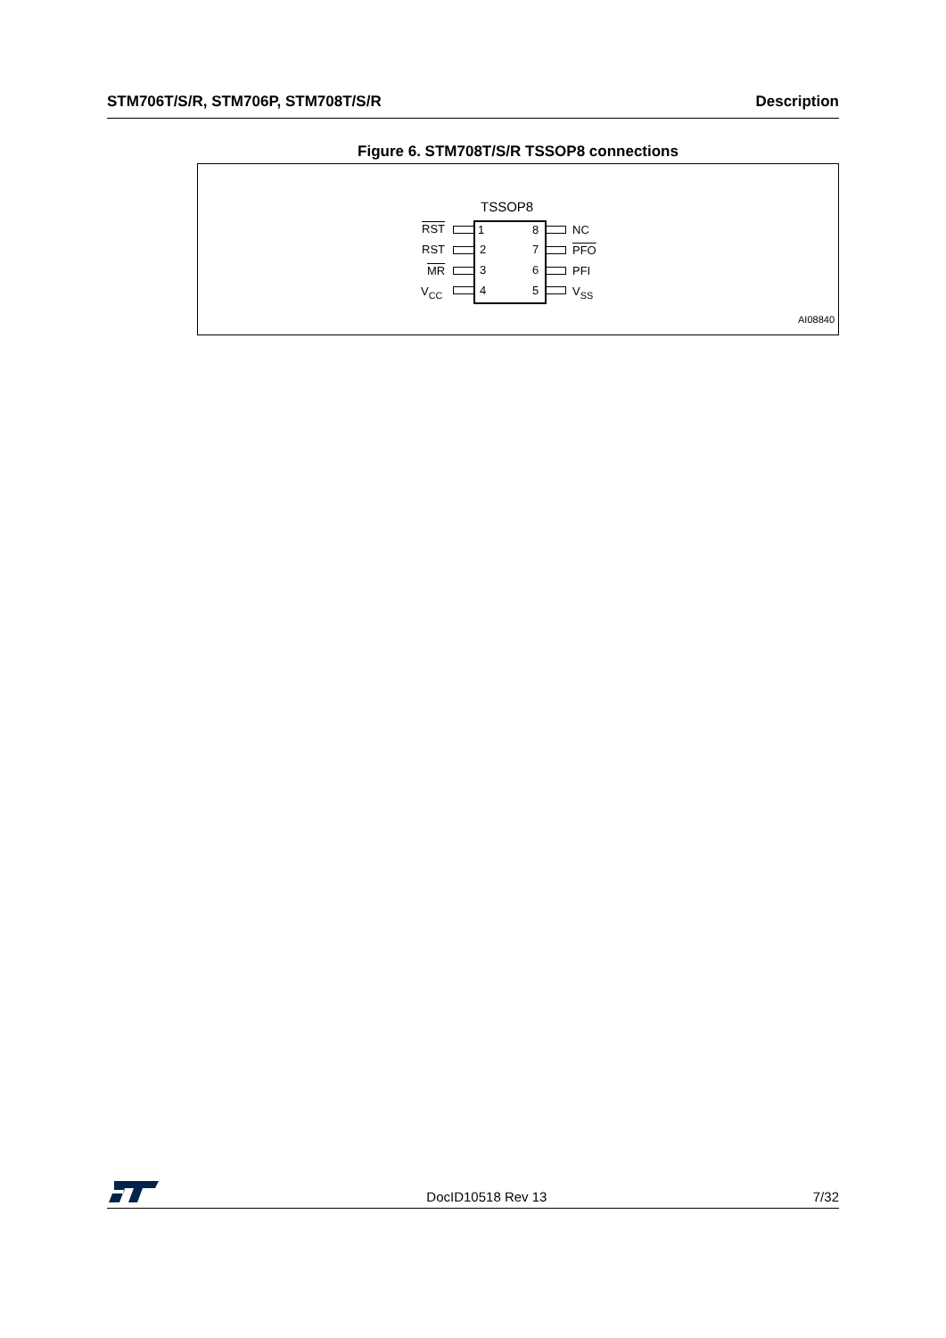STM706T/S/R, STM706P, STM708T/S/R Description
Figure 6. STM708T/S/R TSSOP8 connections
TSSOP8
RST 1 8 NC
RST 2 7 PFO
MR 3 6 PFI
V<sub>CC</sub> 4 5 V<sub>SS</sub>
AI08840
DocID10518 Rev 13 7/32